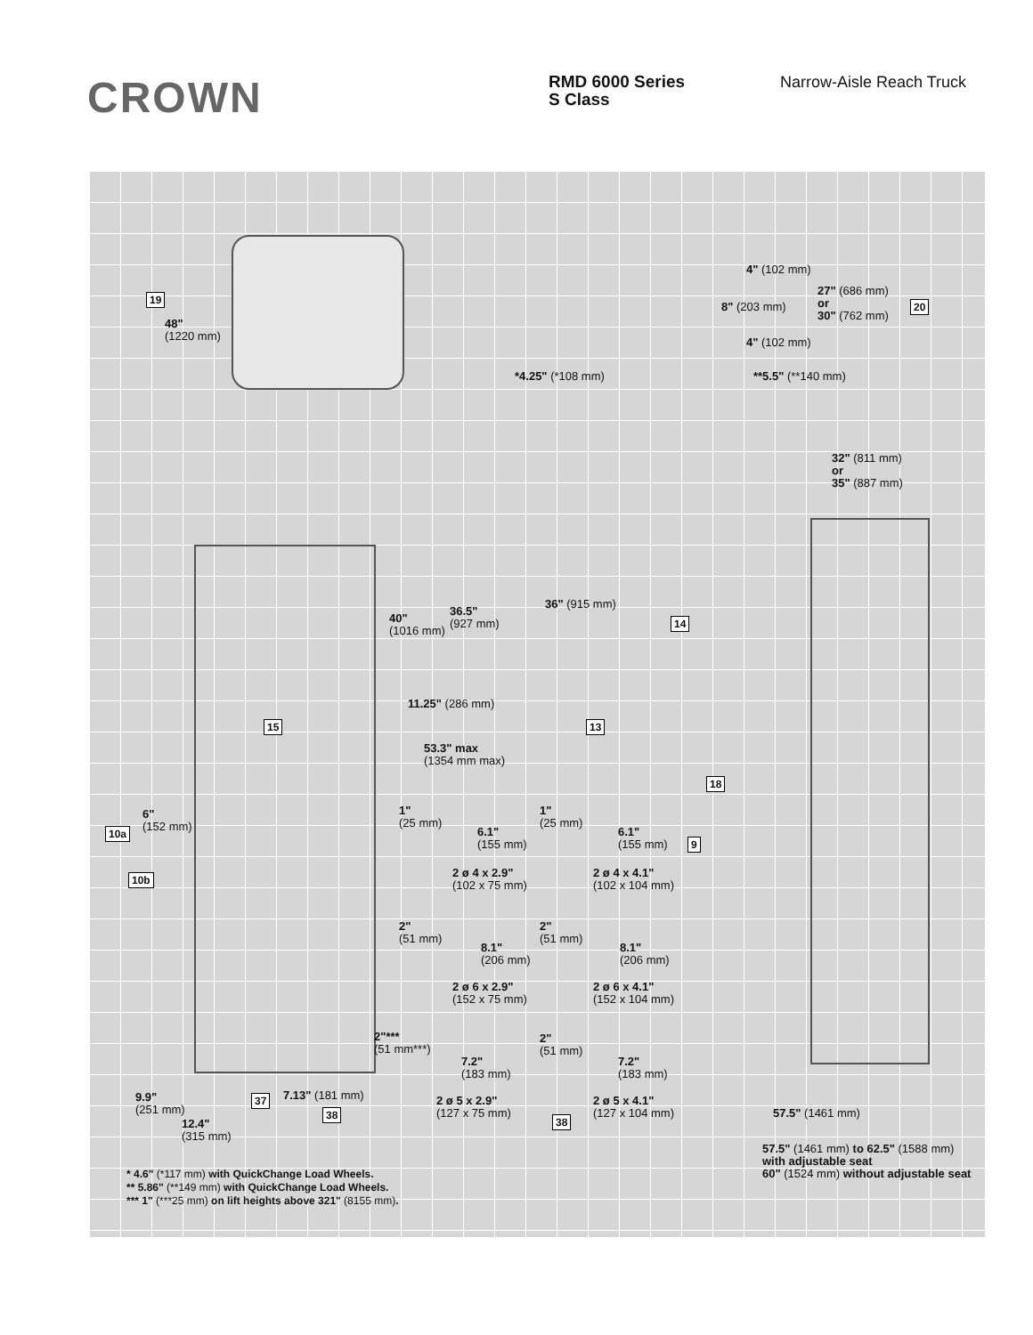CROWN
RMD 6000 Series
S Class
Narrow-Aisle Reach Truck
19
48"
(1220 mm)
4" (102 mm)
27" (686 mm)
or
30" (762 mm)
8" (203 mm) 20
4" (102 mm)
*4.25" (*108 mm) **5.5" (**140 mm)
32" (811 mm)
or
35" (887 mm)
36" (915 mm)
36.5"
(927 mm)
40"
(1016 mm)
14
11.25" (286 mm)
15 13
53.3" max
(1354 mm max)
18
6"
(152 mm)
10a
9
10b
1"
(25 mm)
6.1"
(155 mm)
2 ø 4 x 2.9"
(102 x 75 mm)
1"
(25 mm)
6.1"
(155 mm)
2 ø 4 x 4.1"
(102 x 104 mm)
2"
(51 mm)
8.1"
(206 mm)
2 ø 6 x 2.9"
(152 x 75 mm)
2"
(51 mm)
8.1"
(206 mm)
2 ø 6 x 4.1"
(152 x 104 mm)
2"***
(51 mm***)
7.2"
(183 mm)
2"
(51 mm)
7.2"
(183 mm)
9.9"
(251 mm)
37 7.13" (181 mm)
2 ø 5 x 2.9"
(127 x 75 mm)
2 ø 5 x 4.1"
(127 x 104 mm)
12.4"
(315 mm)
38
38 57.5" (1461 mm)
57.5" (1461 mm) to 62.5" (1588 mm)
with adjustable seat
60" (1524 mm) without adjustable seat
* 4.6" (*117 mm) with QuickChange Load Wheels.
** 5.86" (**149 mm) with QuickChange Load Wheels.
*** 1" (***25 mm) on lift heights above 321" (8155 mm).